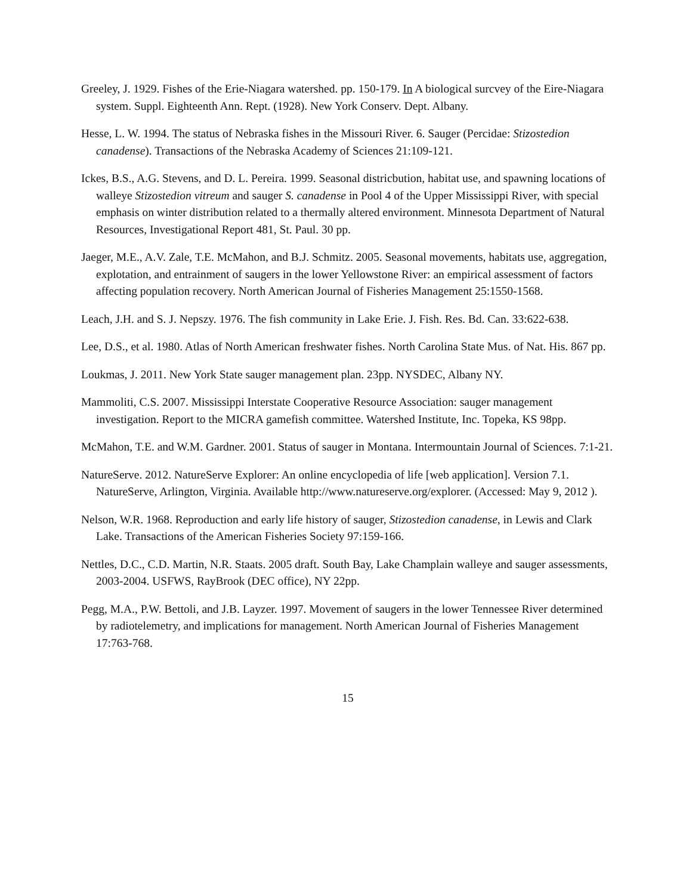Greeley, J. 1929. Fishes of the Erie-Niagara watershed. pp. 150-179. In A biological surcvey of the Eire-Niagara system. Suppl. Eighteenth Ann. Rept. (1928). New York Conserv. Dept. Albany.
Hesse, L. W. 1994. The status of Nebraska fishes in the Missouri River. 6. Sauger (Percidae: Stizostedion canadense). Transactions of the Nebraska Academy of Sciences 21:109-121.
Ickes, B.S., A.G. Stevens, and D. L. Pereira. 1999. Seasonal districbution, habitat use, and spawning locations of walleye Stizostedion vitreum and sauger S. canadense in Pool 4 of the Upper Mississippi River, with special emphasis on winter distribution related to a thermally altered environment. Minnesota Department of Natural Resources, Investigational Report 481, St. Paul. 30 pp.
Jaeger, M.E., A.V. Zale, T.E. McMahon, and B.J. Schmitz. 2005. Seasonal movements, habitats use, aggregation, explotation, and entrainment of saugers in the lower Yellowstone River: an empirical assessment of factors affecting population recovery. North American Journal of Fisheries Management 25:1550-1568.
Leach, J.H. and S. J. Nepszy. 1976. The fish community in Lake Erie. J. Fish. Res. Bd. Can. 33:622-638.
Lee, D.S., et al. 1980. Atlas of North American freshwater fishes. North Carolina State Mus. of Nat. His. 867 pp.
Loukmas, J. 2011. New York State sauger management plan. 23pp. NYSDEC, Albany NY.
Mammoliti, C.S. 2007. Mississippi Interstate Cooperative Resource Association: sauger management investigation. Report to the MICRA gamefish committee. Watershed Institute, Inc. Topeka, KS 98pp.
McMahon, T.E. and W.M. Gardner. 2001. Status of sauger in Montana. Intermountain Journal of Sciences. 7:1-21.
NatureServe. 2012. NatureServe Explorer: An online encyclopedia of life [web application]. Version 7.1. NatureServe, Arlington, Virginia. Available http://www.natureserve.org/explorer. (Accessed: May 9, 2012 ).
Nelson, W.R. 1968. Reproduction and early life history of sauger, Stizostedion canadense, in Lewis and Clark Lake. Transactions of the American Fisheries Society 97:159-166.
Nettles, D.C., C.D. Martin, N.R. Staats. 2005 draft. South Bay, Lake Champlain walleye and sauger assessments, 2003-2004. USFWS, RayBrook (DEC office), NY 22pp.
Pegg, M.A., P.W. Bettoli, and J.B. Layzer. 1997. Movement of saugers in the lower Tennessee River determined by radiotelemetry, and implications for management. North American Journal of Fisheries Management 17:763-768.
15